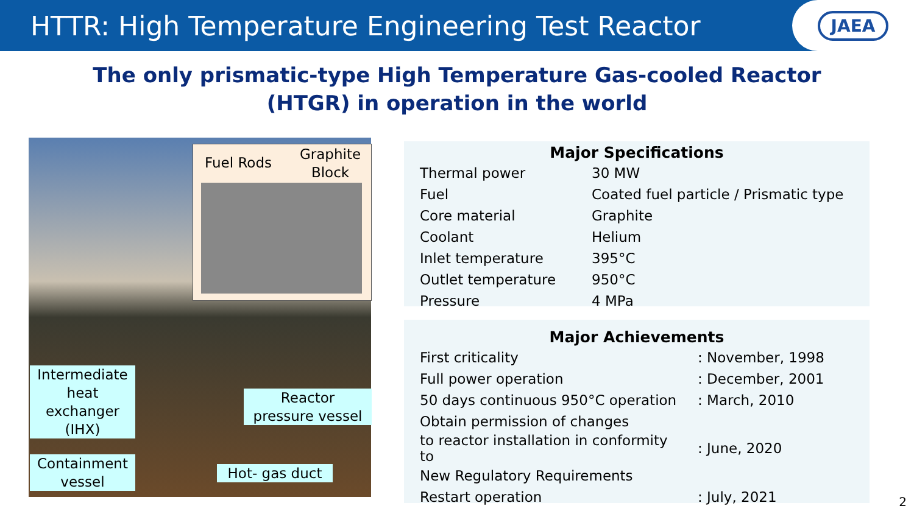HTTR: High Temperature Engineering Test Reactor
JAEA
The only prismatic-type High Temperature Gas-cooled Reactor
(HTGR) in operation in the world
Fuel Rods
Graphite
Block
Intermediate
heat
exchanger
(IHX)
Reactor
pressure vessel
Containment
vessel
Hot- gas duct
Major Specifications
| Thermal power | 30 MW |
| Fuel | Coated fuel particle / Prismatic type |
| Core material | Graphite |
| Coolant | Helium |
| Inlet temperature | 395°C |
| Outlet temperature | 950°C |
| Pressure | 4 MPa |
Major Achievements
| First criticality | : November, 1998 |
| Full power operation | : December, 2001 |
| 50 days continuous 950°C operation | : March, 2010 |
| Obtain permission of changes | |
| to reactor installation in conformity to | : June, 2020 |
| New Regulatory Requirements | |
| Restart operation | : July, 2021 |
2